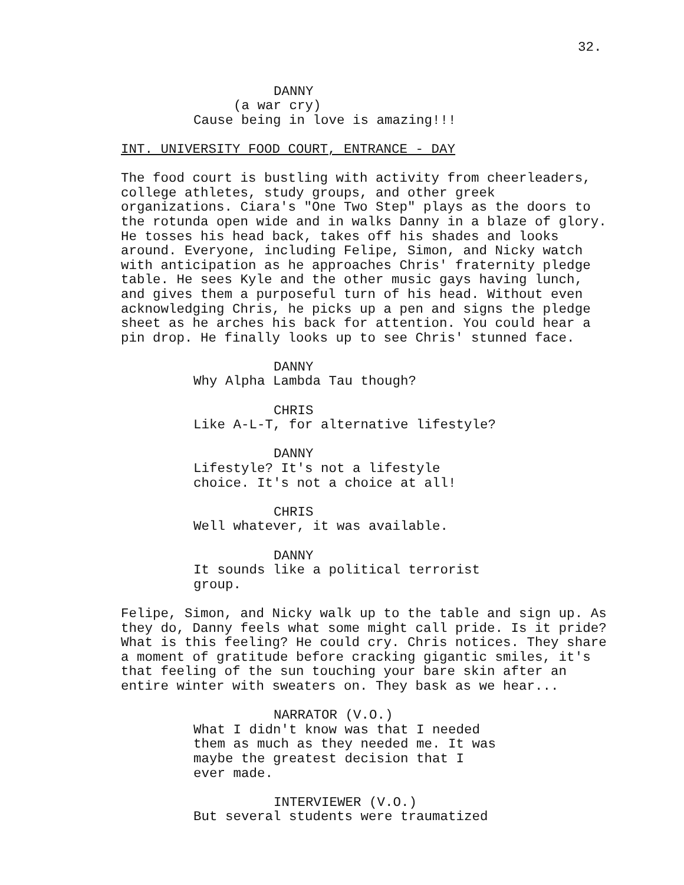32.
DANNY
(a war cry)
Cause being in love is amazing!!!
INT. UNIVERSITY FOOD COURT, ENTRANCE - DAY
The food court is bustling with activity from cheerleaders, college athletes, study groups, and other greek organizations. Ciara's "One Two Step" plays as the doors to the rotunda open wide and in walks Danny in a blaze of glory. He tosses his head back, takes off his shades and looks around. Everyone, including Felipe, Simon, and Nicky watch with anticipation as he approaches Chris' fraternity pledge table. He sees Kyle and the other music gays having lunch, and gives them a purposeful turn of his head. Without even acknowledging Chris, he picks up a pen and signs the pledge sheet as he arches his back for attention. You could hear a pin drop. He finally looks up to see Chris' stunned face.
DANNY
Why Alpha Lambda Tau though?
CHRIS
Like A-L-T, for alternative lifestyle?
DANNY
Lifestyle? It's not a lifestyle choice. It's not a choice at all!
CHRIS
Well whatever, it was available.
DANNY
It sounds like a political terrorist group.
Felipe, Simon, and Nicky walk up to the table and sign up. As they do, Danny feels what some might call pride. Is it pride? What is this feeling? He could cry. Chris notices. They share a moment of gratitude before cracking gigantic smiles, it's that feeling of the sun touching your bare skin after an entire winter with sweaters on. They bask as we hear...
NARRATOR (V.O.)
What I didn't know was that I needed them as much as they needed me. It was maybe the greatest decision that I ever made.
INTERVIEWER (V.O.)
But several students were traumatized